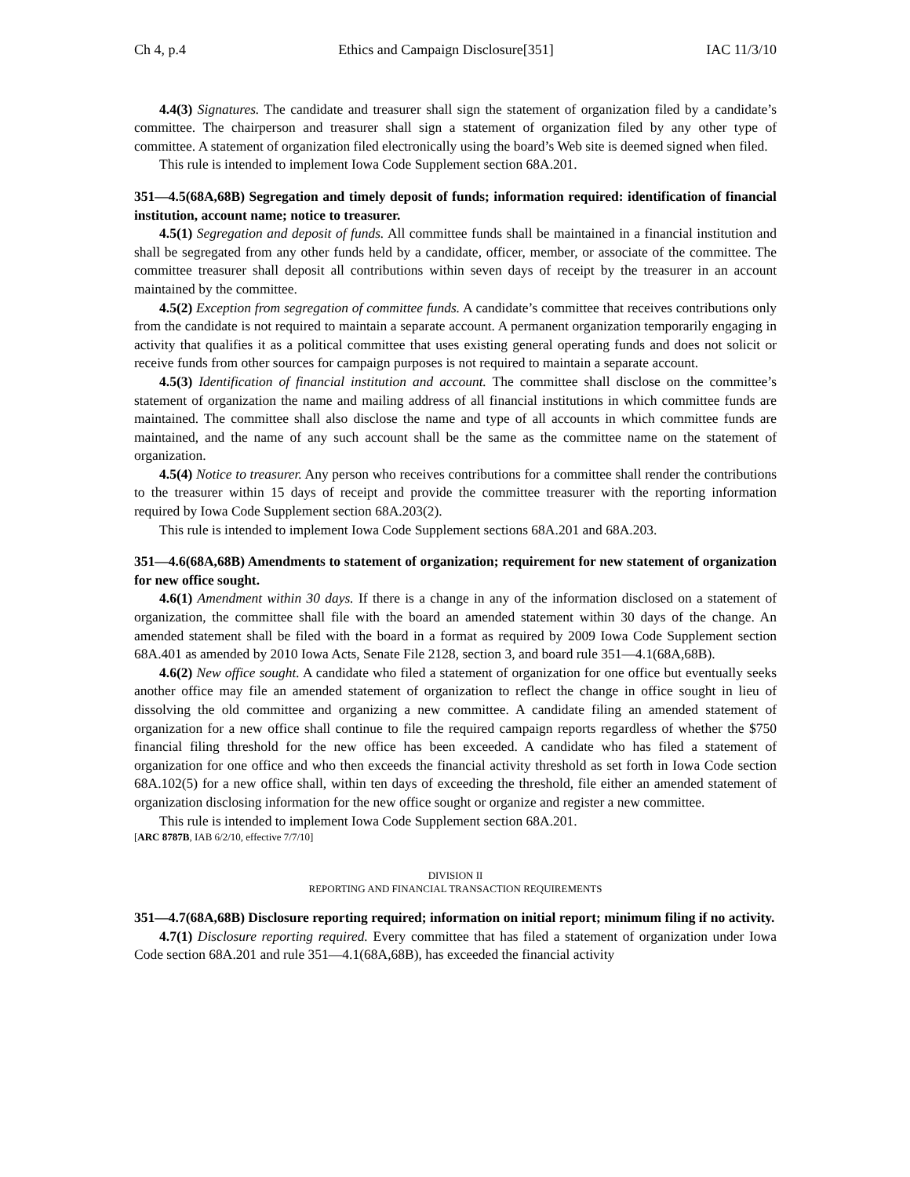Ch 4, p.4 Ethics and Campaign Disclosure[351] IAC 11/3/10
4.4(3) Signatures. The candidate and treasurer shall sign the statement of organization filed by a candidate’s committee. The chairperson and treasurer shall sign a statement of organization filed by any other type of committee. A statement of organization filed electronically using the board’s Web site is deemed signed when filed.
This rule is intended to implement Iowa Code Supplement section 68A.201.
351—4.5(68A,68B) Segregation and timely deposit of funds; information required: identification of financial institution, account name; notice to treasurer.
4.5(1) Segregation and deposit of funds. All committee funds shall be maintained in a financial institution and shall be segregated from any other funds held by a candidate, officer, member, or associate of the committee. The committee treasurer shall deposit all contributions within seven days of receipt by the treasurer in an account maintained by the committee.
4.5(2) Exception from segregation of committee funds. A candidate’s committee that receives contributions only from the candidate is not required to maintain a separate account. A permanent organization temporarily engaging in activity that qualifies it as a political committee that uses existing general operating funds and does not solicit or receive funds from other sources for campaign purposes is not required to maintain a separate account.
4.5(3) Identification of financial institution and account. The committee shall disclose on the committee’s statement of organization the name and mailing address of all financial institutions in which committee funds are maintained. The committee shall also disclose the name and type of all accounts in which committee funds are maintained, and the name of any such account shall be the same as the committee name on the statement of organization.
4.5(4) Notice to treasurer. Any person who receives contributions for a committee shall render the contributions to the treasurer within 15 days of receipt and provide the committee treasurer with the reporting information required by Iowa Code Supplement section 68A.203(2).
This rule is intended to implement Iowa Code Supplement sections 68A.201 and 68A.203.
351—4.6(68A,68B) Amendments to statement of organization; requirement for new statement of organization for new office sought.
4.6(1) Amendment within 30 days. If there is a change in any of the information disclosed on a statement of organization, the committee shall file with the board an amended statement within 30 days of the change. An amended statement shall be filed with the board in a format as required by 2009 Iowa Code Supplement section 68A.401 as amended by 2010 Iowa Acts, Senate File 2128, section 3, and board rule 351—4.1(68A,68B).
4.6(2) New office sought. A candidate who filed a statement of organization for one office but eventually seeks another office may file an amended statement of organization to reflect the change in office sought in lieu of dissolving the old committee and organizing a new committee. A candidate filing an amended statement of organization for a new office shall continue to file the required campaign reports regardless of whether the $750 financial filing threshold for the new office has been exceeded. A candidate who has filed a statement of organization for one office and who then exceeds the financial activity threshold as set forth in Iowa Code section 68A.102(5) for a new office shall, within ten days of exceeding the threshold, file either an amended statement of organization disclosing information for the new office sought or organize and register a new committee.
This rule is intended to implement Iowa Code Supplement section 68A.201.
[ARC 8787B, IAB 6/2/10, effective 7/7/10]
DIVISION II
REPORTING AND FINANCIAL TRANSACTION REQUIREMENTS
351—4.7(68A,68B) Disclosure reporting required; information on initial report; minimum filing if no activity.
4.7(1) Disclosure reporting required. Every committee that has filed a statement of organization under Iowa Code section 68A.201 and rule 351—4.1(68A,68B), has exceeded the financial activity